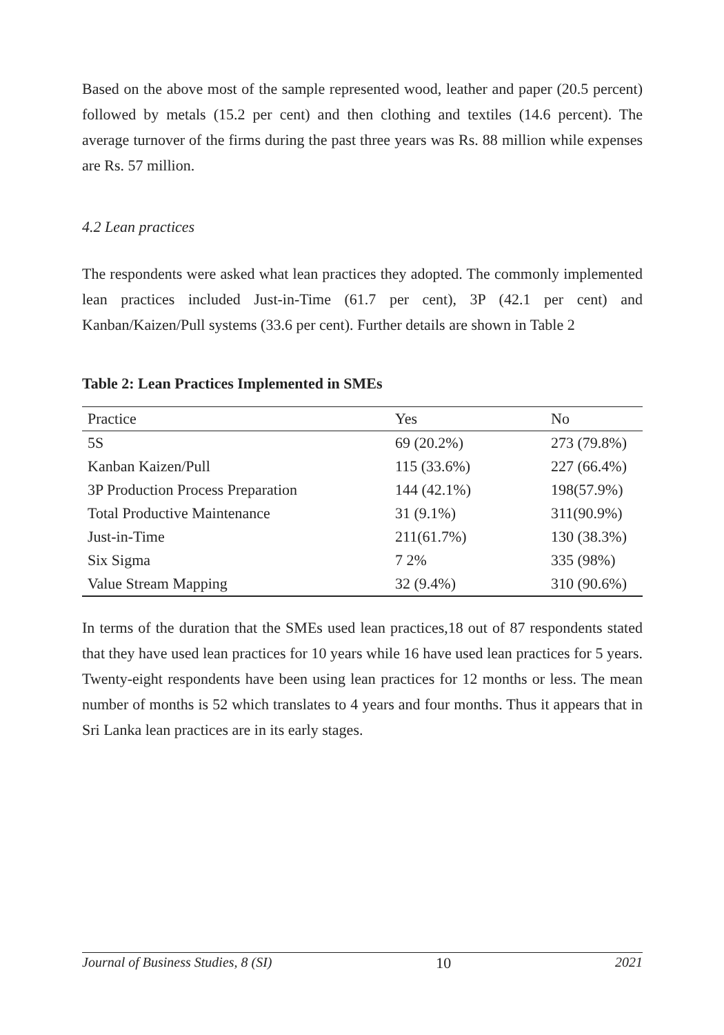Based on the above most of the sample represented wood, leather and paper (20.5 percent) followed by metals (15.2 per cent) and then clothing and textiles (14.6 percent). The average turnover of the firms during the past three years was Rs. 88 million while expenses are Rs. 57 million.
4.2 Lean practices
The respondents were asked what lean practices they adopted. The commonly implemented lean practices included Just-in-Time (61.7 per cent), 3P (42.1 per cent) and Kanban/Kaizen/Pull systems (33.6 per cent). Further details are shown in Table 2
Table 2: Lean Practices Implemented in SMEs
| Practice | Yes | No |
| --- | --- | --- |
| 5S | 69 (20.2%) | 273 (79.8%) |
| Kanban Kaizen/Pull | 115 (33.6%) | 227 (66.4%) |
| 3P Production Process Preparation | 144 (42.1%) | 198(57.9%) |
| Total Productive Maintenance | 31 (9.1%) | 311(90.9%) |
| Just-in-Time | 211(61.7%) | 130 (38.3%) |
| Six Sigma | 7 2% | 335 (98%) |
| Value Stream Mapping | 32 (9.4%) | 310 (90.6%) |
In terms of the duration that the SMEs used lean practices,18 out of 87 respondents stated that they have used lean practices for 10 years while 16 have used lean practices for 5 years. Twenty-eight respondents have been using lean practices for 12 months or less. The mean number of months is 52 which translates to 4 years and four months. Thus it appears that in Sri Lanka lean practices are in its early stages.
Journal of Business Studies, 8 (SI) 10 2021